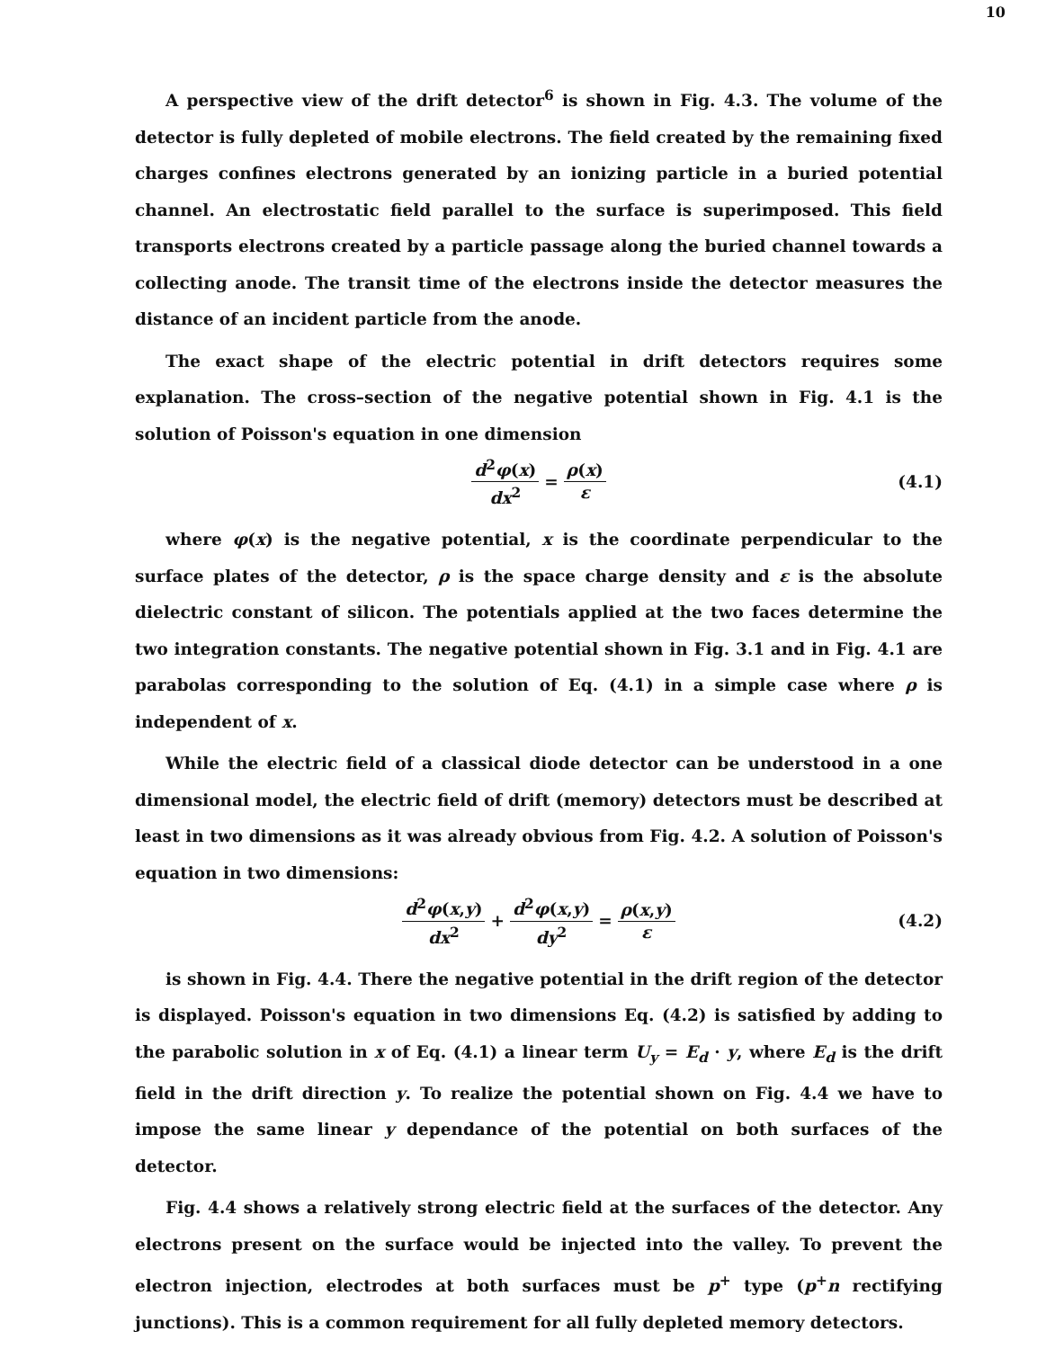10
A perspective view of the drift detector<sup>6</sup> is shown in Fig. 4.3. The volume of the detector is fully depleted of mobile electrons. The field created by the remaining fixed charges confines electrons generated by an ionizing particle in a buried potential channel. An electrostatic field parallel to the surface is superimposed. This field transports electrons created by a particle passage along the buried channel towards a collecting anode. The transit time of the electrons inside the detector measures the distance of an incident particle from the anode.
The exact shape of the electric potential in drift detectors requires some explanation. The cross–section of the negative potential shown in Fig. 4.1 is the solution of Poisson's equation in one dimension
d<sup>2</sup>φ(x) dx<sup>2</sup> = ρ(x) ε (4.1)
where φ(x) is the negative potential, x is the coordinate perpendicular to the surface plates of the detector, ρ is the space charge density and ε is the absolute dielectric constant of silicon. The potentials applied at the two faces determine the two integration constants. The negative potential shown in Fig. 3.1 and in Fig. 4.1 are parabolas corresponding to the solution of Eq. (4.1) in a simple case where ρ is independent of x.
While the electric field of a classical diode detector can be understood in a one dimensional model, the electric field of drift (memory) detectors must be described at least in two dimensions as it was already obvious from Fig. 4.2. A solution of Poisson's equation in two dimensions:
d<sup>2</sup>φ(x,y) dx<sup>2</sup> + d<sup>2</sup>φ(x,y) dy<sup>2</sup> = ρ(x,y) ε (4.2)
is shown in Fig. 4.4. There the negative potential in the drift region of the detector is displayed. Poisson's equation in two dimensions Eq. (4.2) is satisfied by adding to the parabolic solution in x of Eq. (4.1) a linear term U<sub>y</sub> = E<sub>d</sub> · y, where E<sub>d</sub> is the drift field in the drift direction y. To realize the potential shown on Fig. 4.4 we have to impose the same linear y dependance of the potential on both surfaces of the detector.
Fig. 4.4 shows a relatively strong electric field at the surfaces of the detector. Any electrons present on the surface would be injected into the valley. To prevent the electron injection, electrodes at both surfaces must be p<sup>+</sup> type (p<sup>+</sup>n rectifying junctions). This is a common requirement for all fully depleted memory detectors.